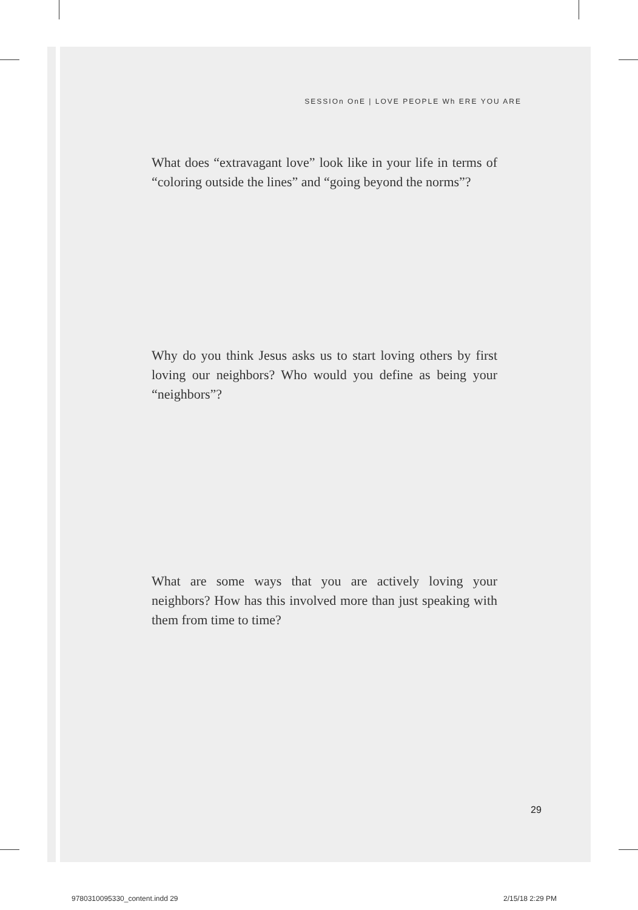SESSIOn OnE | LOVE PEOPLE Wh ERE YOU ARE
What does “extravagant love” look like in your life in terms of “coloring outside the lines” and “going beyond the norms”?
Why do you think Jesus asks us to start loving others by first loving our neighbors? Who would you define as being your “neighbors”?
What are some ways that you are actively loving your neighbors? How has this involved more than just speaking with them from time to time?
29
9780310095330_content.indd 29 2/15/18 2:29 PM